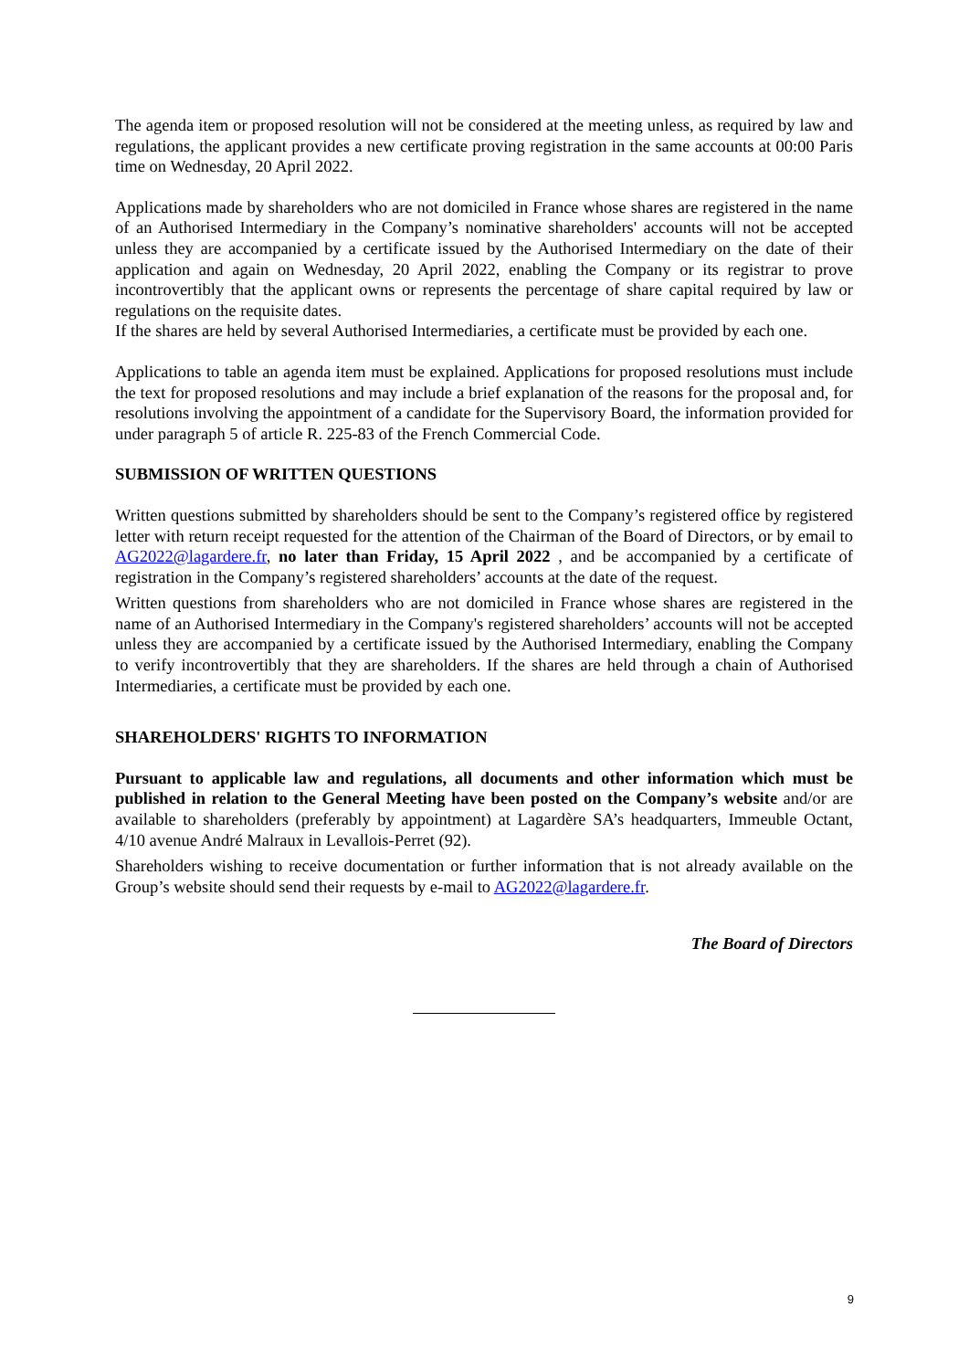The agenda item or proposed resolution will not be considered at the meeting unless, as required by law and regulations, the applicant provides a new certificate proving registration in the same accounts at 00:00 Paris time on Wednesday, 20 April 2022.
Applications made by shareholders who are not domiciled in France whose shares are registered in the name of an Authorised Intermediary in the Company’s nominative shareholders' accounts will not be accepted unless they are accompanied by a certificate issued by the Authorised Intermediary on the date of their application and again on Wednesday, 20 April 2022, enabling the Company or its registrar to prove incontrovertibly that the applicant owns or represents the percentage of share capital required by law or regulations on the requisite dates.
If the shares are held by several Authorised Intermediaries, a certificate must be provided by each one.
Applications to table an agenda item must be explained. Applications for proposed resolutions must include the text for proposed resolutions and may include a brief explanation of the reasons for the proposal and, for resolutions involving the appointment of a candidate for the Supervisory Board, the information provided for under paragraph 5 of article R. 225-83 of the French Commercial Code.
SUBMISSION OF WRITTEN QUESTIONS
Written questions submitted by shareholders should be sent to the Company’s registered office by registered letter with return receipt requested for the attention of the Chairman of the Board of Directors, or by email to AG2022@lagardere.fr, no later than Friday, 15 April 2022 , and be accompanied by a certificate of registration in the Company’s registered shareholders’ accounts at the date of the request.
Written questions from shareholders who are not domiciled in France whose shares are registered in the name of an Authorised Intermediary in the Company's registered shareholders’ accounts will not be accepted unless they are accompanied by a certificate issued by the Authorised Intermediary, enabling the Company to verify incontrovertibly that they are shareholders. If the shares are held through a chain of Authorised Intermediaries, a certificate must be provided by each one.
SHAREHOLDERS' RIGHTS TO INFORMATION
Pursuant to applicable law and regulations, all documents and other information which must be published in relation to the General Meeting have been posted on the Company’s website and/or are available to shareholders (preferably by appointment) at Lagardère SA’s headquarters, Immeuble Octant, 4/10 avenue André Malraux in Levallois-Perret (92).
Shareholders wishing to receive documentation or further information that is not already available on the Group’s website should send their requests by e-mail to AG2022@lagardere.fr.
The Board of Directors
9